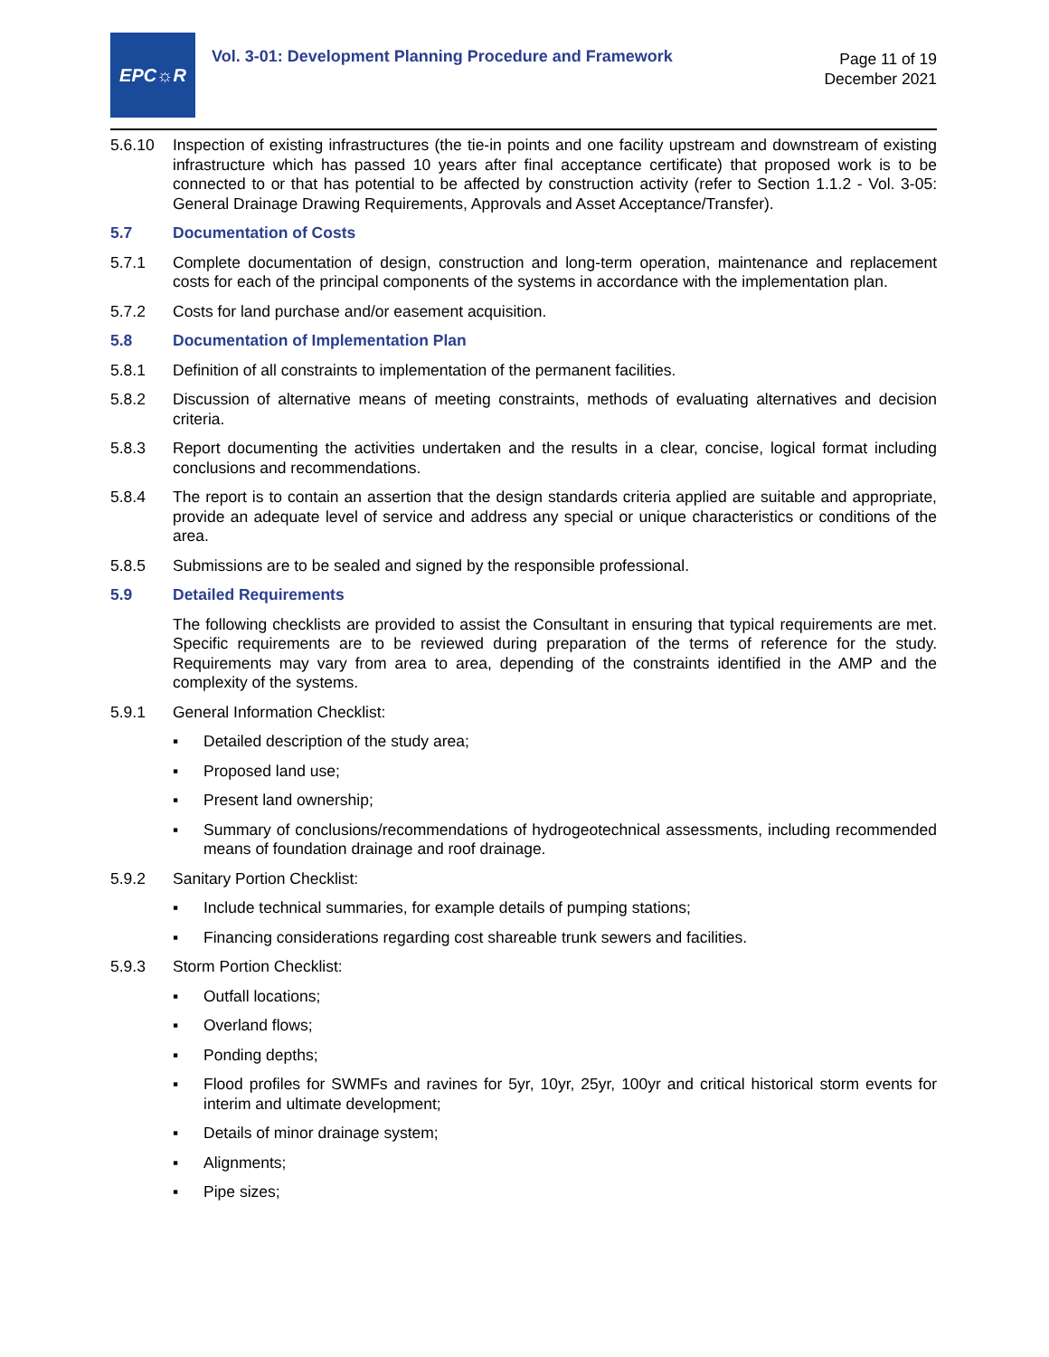EPC☼R
Vol. 3-01: Development Planning Procedure and Framework
Page 11 of 19
December 2021
5.6.10 Inspection of existing infrastructures (the tie-in points and one facility upstream and downstream of existing infrastructure which has passed 10 years after final acceptance certificate) that proposed work is to be connected to or that has potential to be affected by construction activity (refer to Section 1.1.2 - Vol. 3-05: General Drainage Drawing Requirements, Approvals and Asset Acceptance/Transfer).
5.7 Documentation of Costs
5.7.1 Complete documentation of design, construction and long-term operation, maintenance and replacement costs for each of the principal components of the systems in accordance with the implementation plan.
5.7.2 Costs for land purchase and/or easement acquisition.
5.8 Documentation of Implementation Plan
5.8.1 Definition of all constraints to implementation of the permanent facilities.
5.8.2 Discussion of alternative means of meeting constraints, methods of evaluating alternatives and decision criteria.
5.8.3 Report documenting the activities undertaken and the results in a clear, concise, logical format including conclusions and recommendations.
5.8.4 The report is to contain an assertion that the design standards criteria applied are suitable and appropriate, provide an adequate level of service and address any special or unique characteristics or conditions of the area.
5.8.5 Submissions are to be sealed and signed by the responsible professional.
5.9 Detailed Requirements
The following checklists are provided to assist the Consultant in ensuring that typical requirements are met. Specific requirements are to be reviewed during preparation of the terms of reference for the study. Requirements may vary from area to area, depending of the constraints identified in the AMP and the complexity of the systems.
5.9.1 General Information Checklist:
▪ Detailed description of the study area;
▪ Proposed land use;
▪ Present land ownership;
▪ Summary of conclusions/recommendations of hydrogeotechnical assessments, including recommended means of foundation drainage and roof drainage.
5.9.2 Sanitary Portion Checklist:
▪ Include technical summaries, for example details of pumping stations;
▪ Financing considerations regarding cost shareable trunk sewers and facilities.
5.9.3 Storm Portion Checklist:
▪ Outfall locations;
▪ Overland flows;
▪ Ponding depths;
▪ Flood profiles for SWMFs and ravines for 5yr, 10yr, 25yr, 100yr and critical historical storm events for interim and ultimate development;
▪ Details of minor drainage system;
▪ Alignments;
▪ Pipe sizes;